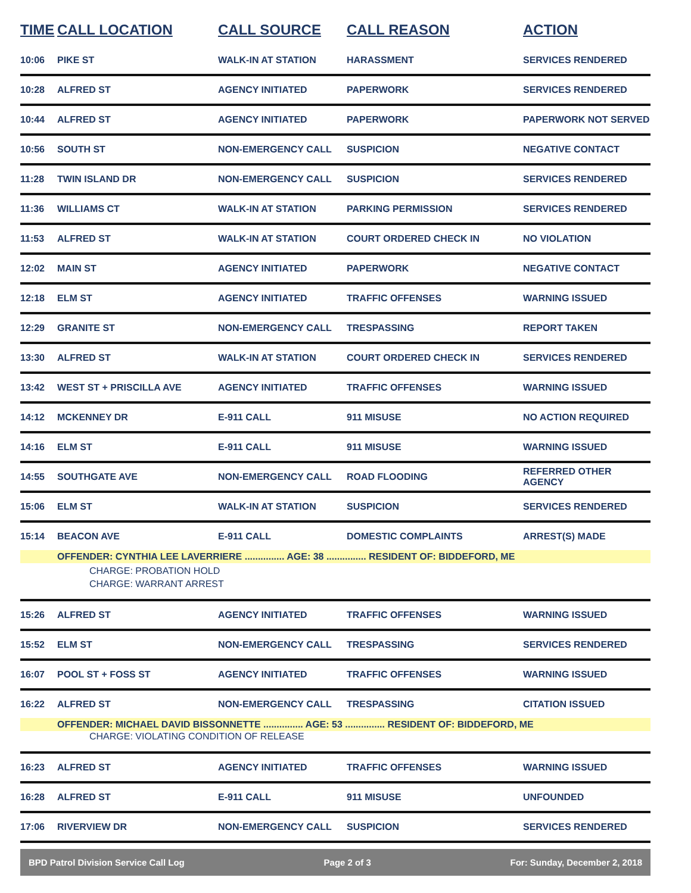| TIME | CALL LOCATION | CALL SOURCE | CALL REASON | ACTION |
| --- | --- | --- | --- | --- |
| 10:06 | PIKE ST | WALK-IN AT STATION | HARASSMENT | SERVICES RENDERED |
| 10:28 | ALFRED ST | AGENCY INITIATED | PAPERWORK | SERVICES RENDERED |
| 10:44 | ALFRED ST | AGENCY INITIATED | PAPERWORK | PAPERWORK NOT SERVED |
| 10:56 | SOUTH ST | NON-EMERGENCY CALL | SUSPICION | NEGATIVE CONTACT |
| 11:28 | TWIN ISLAND DR | NON-EMERGENCY CALL | SUSPICION | SERVICES RENDERED |
| 11:36 | WILLIAMS CT | WALK-IN AT STATION | PARKING PERMISSION | SERVICES RENDERED |
| 11:53 | ALFRED ST | WALK-IN AT STATION | COURT ORDERED CHECK IN | NO VIOLATION |
| 12:02 | MAIN ST | AGENCY INITIATED | PAPERWORK | NEGATIVE CONTACT |
| 12:18 | ELM ST | AGENCY INITIATED | TRAFFIC OFFENSES | WARNING ISSUED |
| 12:29 | GRANITE ST | NON-EMERGENCY CALL | TRESPASSING | REPORT TAKEN |
| 13:30 | ALFRED ST | WALK-IN AT STATION | COURT ORDERED CHECK IN | SERVICES RENDERED |
| 13:42 | WEST ST + PRISCILLA AVE | AGENCY INITIATED | TRAFFIC OFFENSES | WARNING ISSUED |
| 14:12 | MCKENNEY DR | E-911 CALL | 911 MISUSE | NO ACTION REQUIRED |
| 14:16 | ELM ST | E-911 CALL | 911 MISUSE | WARNING ISSUED |
| 14:55 | SOUTHGATE AVE | NON-EMERGENCY CALL | ROAD FLOODING | REFERRED OTHER AGENCY |
| 15:06 | ELM ST | WALK-IN AT STATION | SUSPICION | SERVICES RENDERED |
| 15:14 | BEACON AVE | E-911 CALL | DOMESTIC COMPLAINTS | ARREST(S) MADE |
| | OFFENDER: CYNTHIA LEE LAVERRIERE ............... AGE: 38 ............... RESIDENT OF: BIDDEFORD, ME | | | |
| CHARGE: PROBATION HOLD | | | | |
| CHARGE: WARRANT ARREST | | | | |
| 15:26 | ALFRED ST | AGENCY INITIATED | TRAFFIC OFFENSES | WARNING ISSUED |
| 15:52 | ELM ST | NON-EMERGENCY CALL | TRESPASSING | SERVICES RENDERED |
| 16:07 | POOL ST + FOSS ST | AGENCY INITIATED | TRAFFIC OFFENSES | WARNING ISSUED |
| 16:22 | ALFRED ST | NON-EMERGENCY CALL | TRESPASSING | CITATION ISSUED |
| | OFFENDER: MICHAEL DAVID BISSONNETTE ............... AGE: 53 ............... RESIDENT OF: BIDDEFORD, ME | | | |
| CHARGE: VIOLATING CONDITION OF RELEASE | | | | |
| 16:23 | ALFRED ST | AGENCY INITIATED | TRAFFIC OFFENSES | WARNING ISSUED |
| 16:28 | ALFRED ST | E-911 CALL | 911 MISUSE | UNFOUNDED |
| 17:06 | RIVERVIEW DR | NON-EMERGENCY CALL | SUSPICION | SERVICES RENDERED |
BPD Patrol Division Service Call Log Page 2 of 3 For: Sunday, December 2, 2018